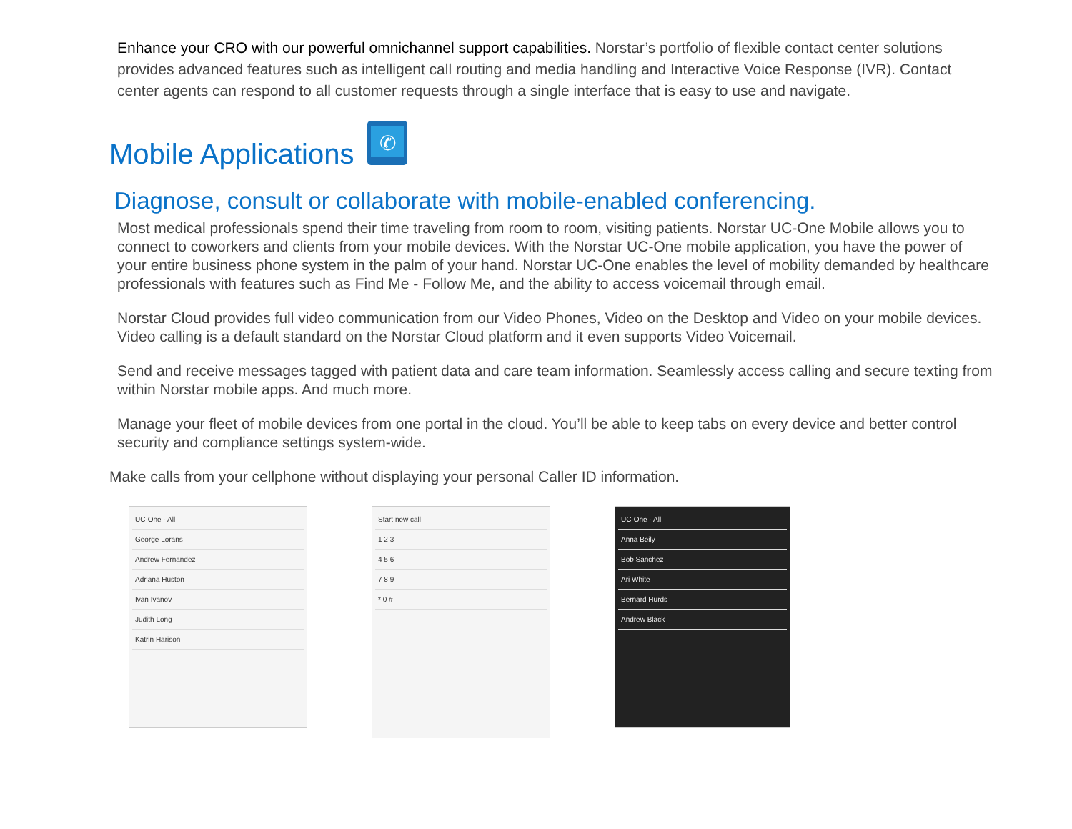Enhance your CRO with our powerful omnichannel support capabilities. Norstar’s portfolio of flexible contact center solutions provides advanced features such as intelligent call routing and media handling and Interactive Voice Response (IVR). Contact center agents can respond to all customer requests through a single interface that is easy to use and navigate.
Mobile Applications
✆
Diagnose, consult or collaborate with mobile-enabled conferencing.
Most medical professionals spend their time traveling from room to room, visiting patients. Norstar UC-One Mobile allows you to connect to coworkers and clients from your mobile devices. With the Norstar UC-One mobile application, you have the power of your entire business phone system in the palm of your hand. Norstar UC-One enables the level of mobility demanded by healthcare professionals with features such as Find Me - Follow Me, and the ability to access voicemail through email.
Norstar Cloud provides full video communication from our Video Phones, Video on the Desktop and Video on your mobile devices. Video calling is a default standard on the Norstar Cloud platform and it even supports Video Voicemail.
Send and receive messages tagged with patient data and care team information. Seamlessly access calling and secure texting from within Norstar mobile apps. And much more.
Manage your fleet of mobile devices from one portal in the cloud. You’ll be able to keep tabs on every device and better control security and compliance settings system-wide.
Make calls from your cellphone without displaying your personal Caller ID information.
UC-One - All
George Lorans
Andrew Fernandez
Adriana Huston
Ivan Ivanov
Judith Long
Katrin Harison
Start new call
1 2 3
4 5 6
7 8 9
* 0 #
UC-One - All
Anna Beily
Bob Sanchez
Ari White
Bernard Hurds
Andrew Black